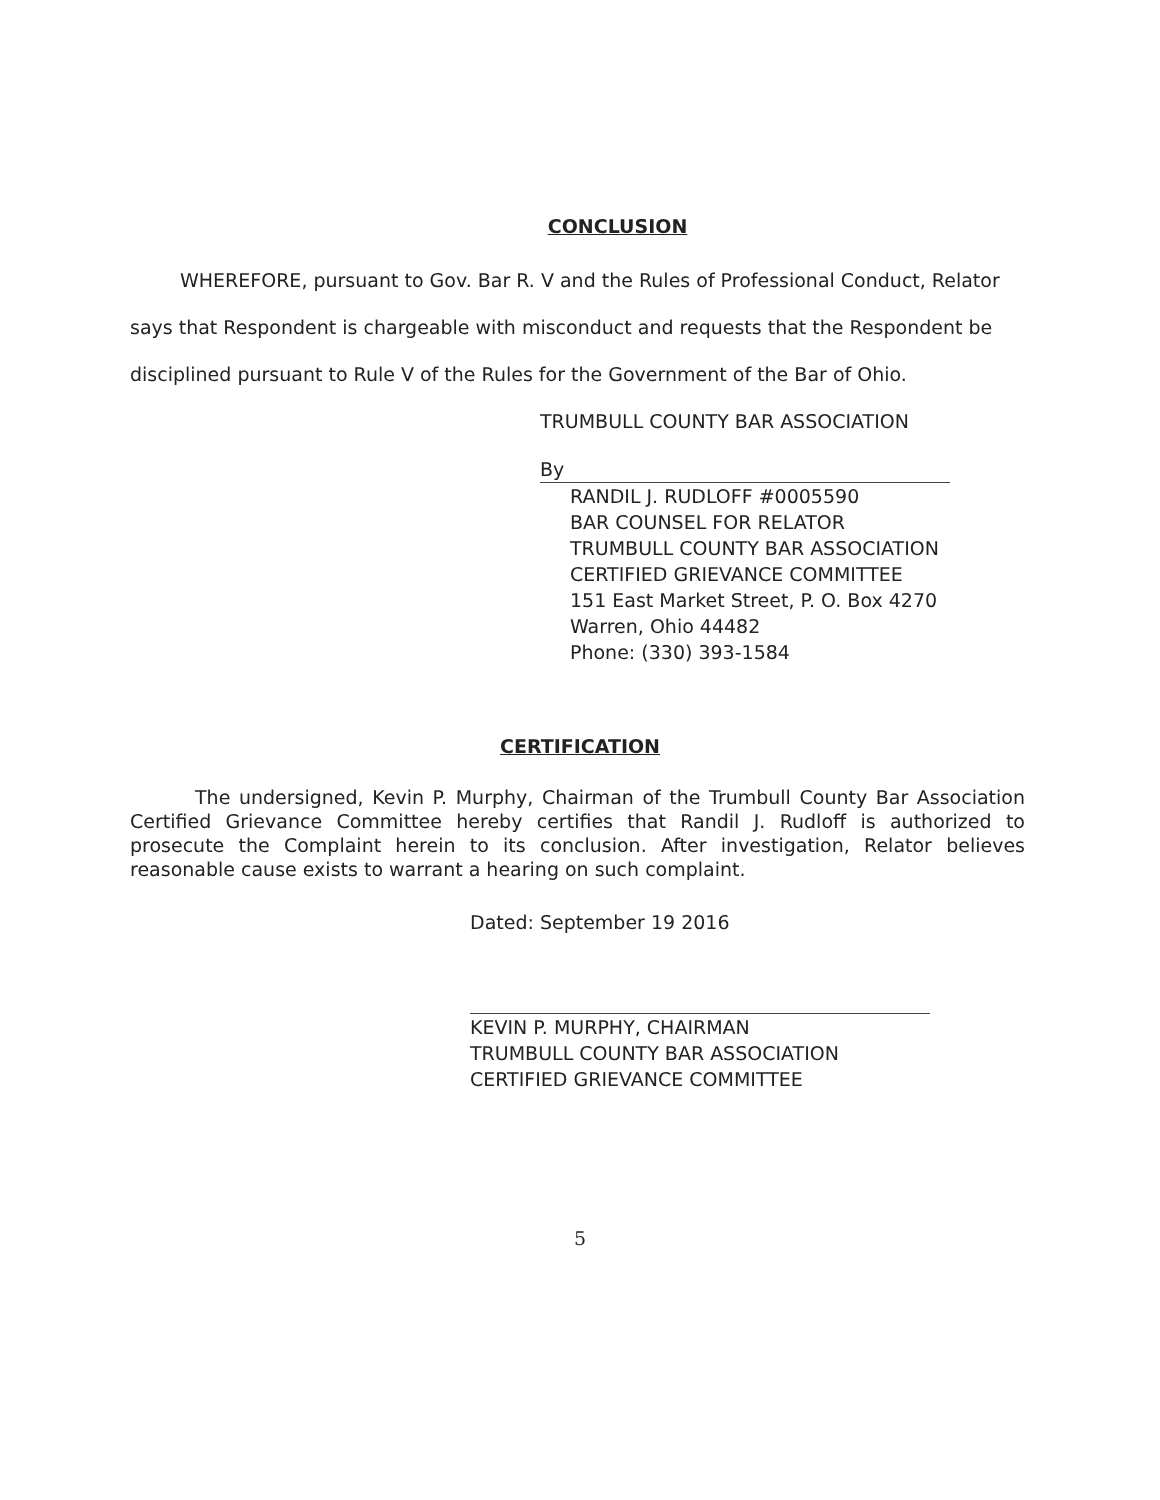CONCLUSION
WHEREFORE, pursuant to Gov. Bar R. V and the Rules of Professional Conduct, Relator says that Respondent is chargeable with misconduct and requests that the Respondent be disciplined pursuant to Rule V of the Rules for the Government of the Bar of Ohio.
TRUMBULL COUNTY BAR ASSOCIATION
By
RANDIL J. RUDLOFF #0005590
BAR COUNSEL FOR RELATOR
TRUMBULL COUNTY BAR ASSOCIATION
CERTIFIED GRIEVANCE COMMITTEE
151 East Market Street, P. O. Box 4270
Warren, Ohio 44482
Phone: (330) 393-1584
CERTIFICATION
The undersigned, Kevin P. Murphy, Chairman of the Trumbull County Bar Association Certified Grievance Committee hereby certifies that Randil J. Rudloff is authorized to prosecute the Complaint herein to its conclusion. After investigation, Relator believes reasonable cause exists to warrant a hearing on such complaint.
Dated: September 19 2016
KEVIN P. MURPHY, CHAIRMAN
TRUMBULL COUNTY BAR ASSOCIATION
CERTIFIED GRIEVANCE COMMITTEE
5